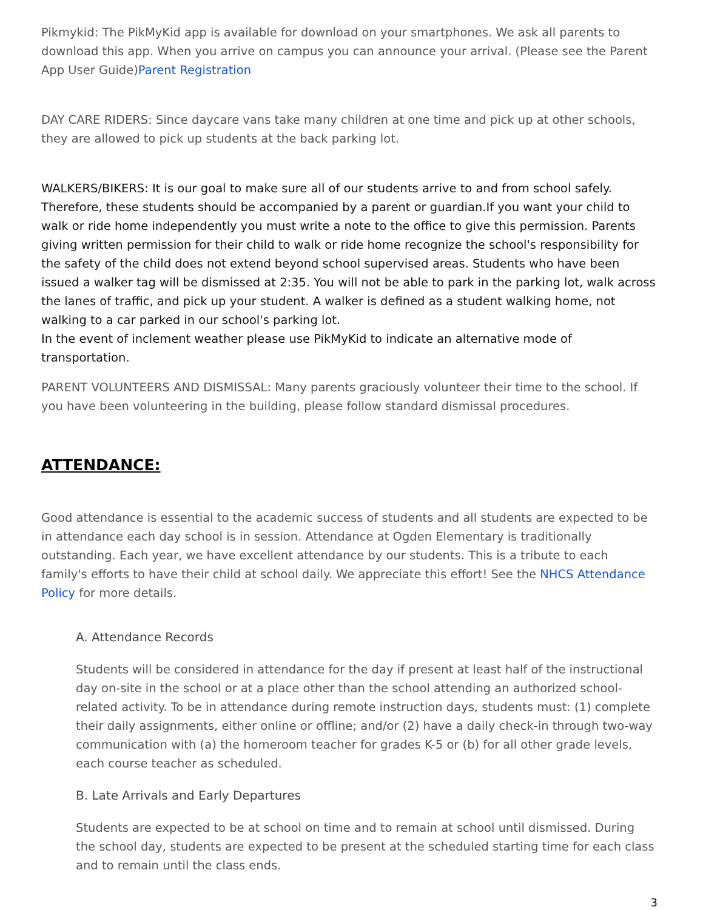Pikmykid: The PikMyKid app is available for download on your smartphones. We ask all parents to download this app. When you arrive on campus you can announce your arrival. (Please see the Parent App User Guide)Parent Registration
DAY CARE RIDERS: Since daycare vans take many children at one time and pick up at other schools, they are allowed to pick up students at the back parking lot.
WALKERS/BIKERS: It is our goal to make sure all of our students arrive to and from school safely. Therefore, these students should be accompanied by a parent or guardian.If you want your child to walk or ride home independently you must write a note to the office to give this permission. Parents giving written permission for their child to walk or ride home recognize the school's responsibility for the safety of the child does not extend beyond school supervised areas. Students who have been issued a walker tag will be dismissed at 2:35. You will not be able to park in the parking lot, walk across the lanes of traffic, and pick up your student. A walker is defined as a student walking home, not walking to a car parked in our school's parking lot.
In the event of inclement weather please use PikMyKid to indicate an alternative mode of transportation.
PARENT VOLUNTEERS AND DISMISSAL: Many parents graciously volunteer their time to the school. If you have been volunteering in the building, please follow standard dismissal procedures.
ATTENDANCE:
Good attendance is essential to the academic success of students and all students are expected to be in attendance each day school is in session. Attendance at Ogden Elementary is traditionally outstanding. Each year, we have excellent attendance by our students. This is a tribute to each family's efforts to have their child at school daily. We appreciate this effort! See the NHCS Attendance Policy for more details.
A. Attendance Records
Students will be considered in attendance for the day if present at least half of the instructional day on-site in the school or at a place other than the school attending an authorized school-related activity. To be in attendance during remote instruction days, students must: (1) complete their daily assignments, either online or offline; and/or (2) have a daily check-in through two-way communication with (a) the homeroom teacher for grades K-5 or (b) for all other grade levels, each course teacher as scheduled.
B. Late Arrivals and Early Departures
Students are expected to be at school on time and to remain at school until dismissed. During the school day, students are expected to be present at the scheduled starting time for each class and to remain until the class ends.
3